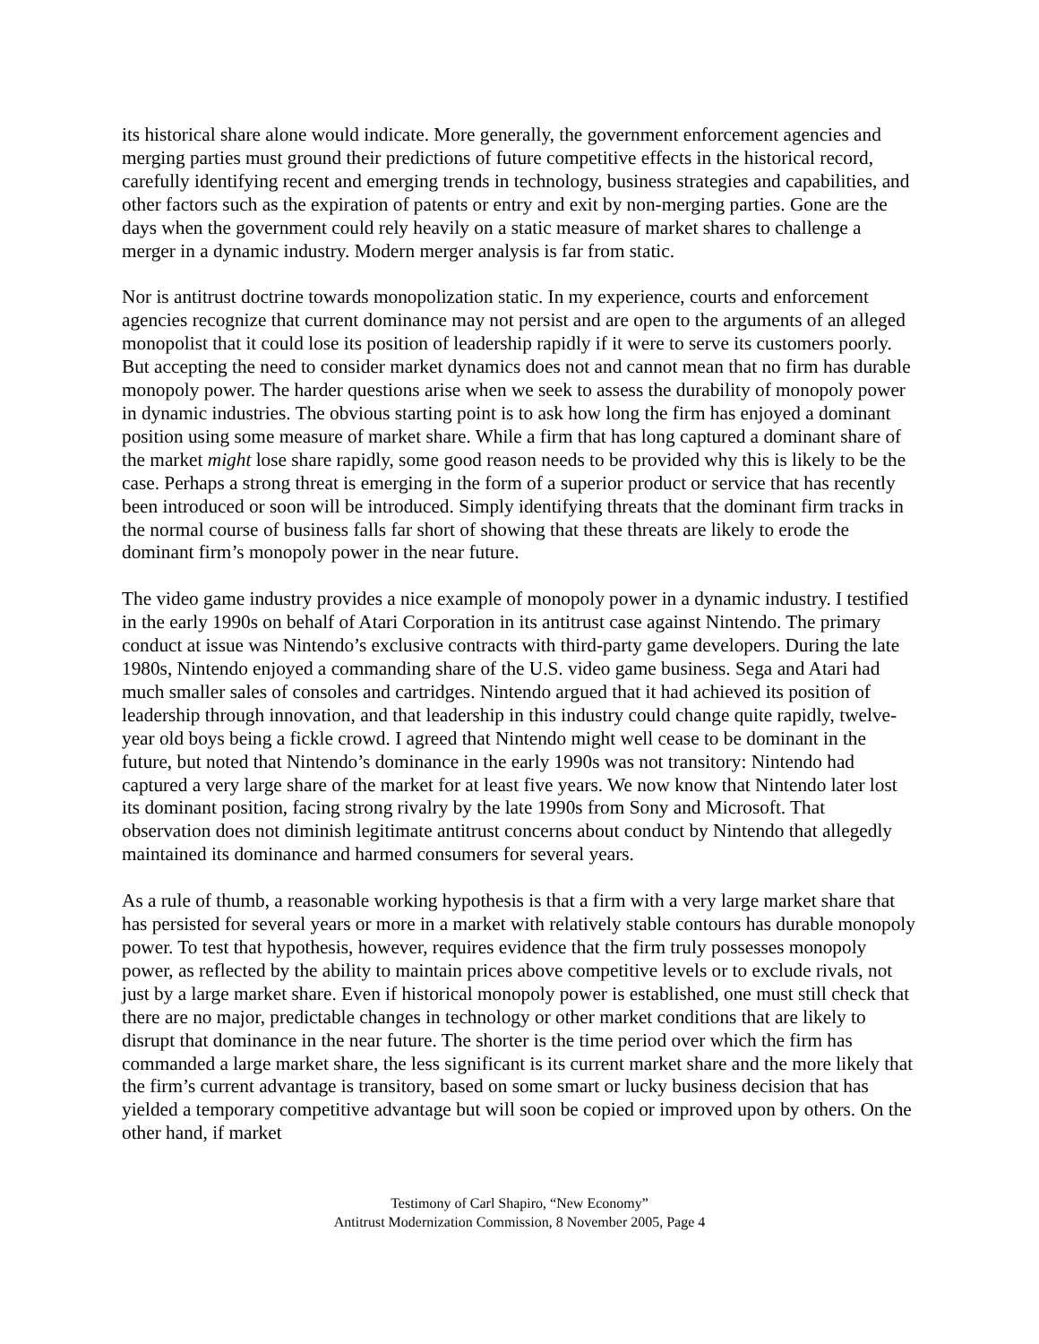its historical share alone would indicate. More generally, the government enforcement agencies and merging parties must ground their predictions of future competitive effects in the historical record, carefully identifying recent and emerging trends in technology, business strategies and capabilities, and other factors such as the expiration of patents or entry and exit by non-merging parties. Gone are the days when the government could rely heavily on a static measure of market shares to challenge a merger in a dynamic industry. Modern merger analysis is far from static.
Nor is antitrust doctrine towards monopolization static. In my experience, courts and enforcement agencies recognize that current dominance may not persist and are open to the arguments of an alleged monopolist that it could lose its position of leadership rapidly if it were to serve its customers poorly. But accepting the need to consider market dynamics does not and cannot mean that no firm has durable monopoly power. The harder questions arise when we seek to assess the durability of monopoly power in dynamic industries. The obvious starting point is to ask how long the firm has enjoyed a dominant position using some measure of market share. While a firm that has long captured a dominant share of the market might lose share rapidly, some good reason needs to be provided why this is likely to be the case. Perhaps a strong threat is emerging in the form of a superior product or service that has recently been introduced or soon will be introduced. Simply identifying threats that the dominant firm tracks in the normal course of business falls far short of showing that these threats are likely to erode the dominant firm’s monopoly power in the near future.
The video game industry provides a nice example of monopoly power in a dynamic industry. I testified in the early 1990s on behalf of Atari Corporation in its antitrust case against Nintendo. The primary conduct at issue was Nintendo’s exclusive contracts with third-party game developers. During the late 1980s, Nintendo enjoyed a commanding share of the U.S. video game business. Sega and Atari had much smaller sales of consoles and cartridges. Nintendo argued that it had achieved its position of leadership through innovation, and that leadership in this industry could change quite rapidly, twelve-year old boys being a fickle crowd. I agreed that Nintendo might well cease to be dominant in the future, but noted that Nintendo’s dominance in the early 1990s was not transitory: Nintendo had captured a very large share of the market for at least five years. We now know that Nintendo later lost its dominant position, facing strong rivalry by the late 1990s from Sony and Microsoft. That observation does not diminish legitimate antitrust concerns about conduct by Nintendo that allegedly maintained its dominance and harmed consumers for several years.
As a rule of thumb, a reasonable working hypothesis is that a firm with a very large market share that has persisted for several years or more in a market with relatively stable contours has durable monopoly power. To test that hypothesis, however, requires evidence that the firm truly possesses monopoly power, as reflected by the ability to maintain prices above competitive levels or to exclude rivals, not just by a large market share. Even if historical monopoly power is established, one must still check that there are no major, predictable changes in technology or other market conditions that are likely to disrupt that dominance in the near future. The shorter is the time period over which the firm has commanded a large market share, the less significant is its current market share and the more likely that the firm’s current advantage is transitory, based on some smart or lucky business decision that has yielded a temporary competitive advantage but will soon be copied or improved upon by others. On the other hand, if market
Testimony of Carl Shapiro, “New Economy”
Antitrust Modernization Commission, 8 November 2005, Page 4